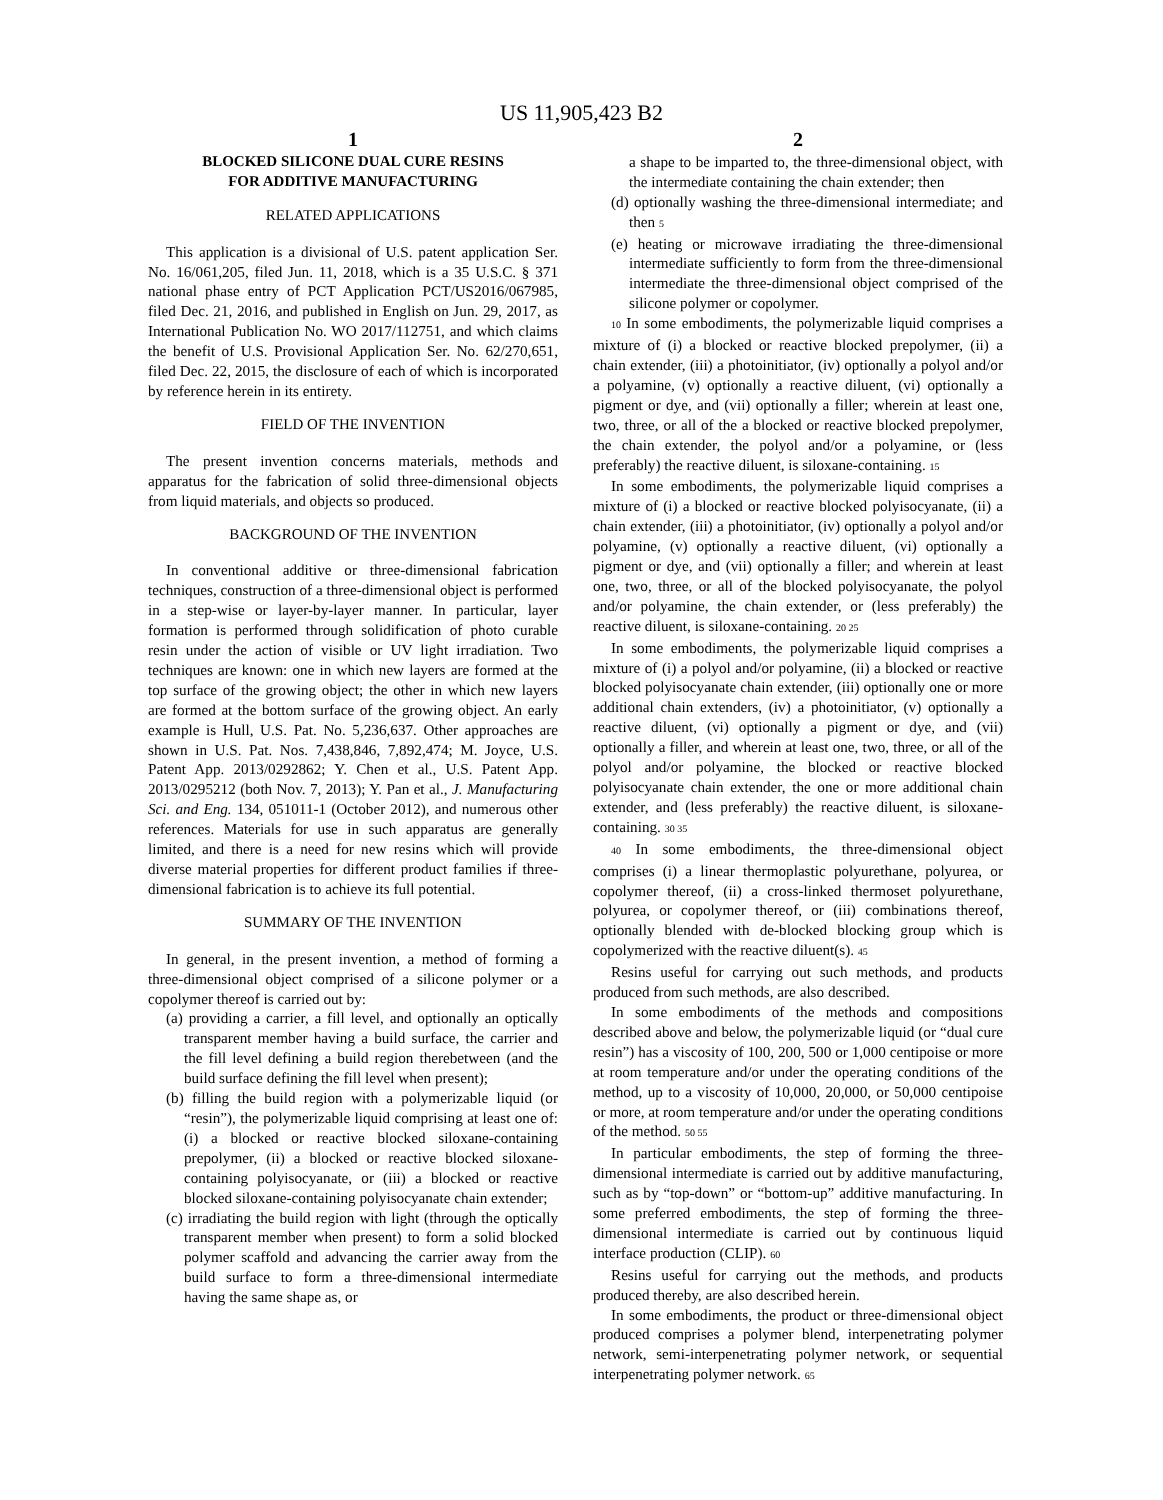US 11,905,423 B2
1
BLOCKED SILICONE DUAL CURE RESINS
FOR ADDITIVE MANUFACTURING
RELATED APPLICATIONS
This application is a divisional of U.S. patent application Ser. No. 16/061,205, filed Jun. 11, 2018, which is a 35 U.S.C. § 371 national phase entry of PCT Application PCT/US2016/067985, filed Dec. 21, 2016, and published in English on Jun. 29, 2017, as International Publication No. WO 2017/112751, and which claims the benefit of U.S. Provisional Application Ser. No. 62/270,651, filed Dec. 22, 2015, the disclosure of each of which is incorporated by reference herein in its entirety.
FIELD OF THE INVENTION
The present invention concerns materials, methods and apparatus for the fabrication of solid three-dimensional objects from liquid materials, and objects so produced.
BACKGROUND OF THE INVENTION
In conventional additive or three-dimensional fabrication techniques, construction of a three-dimensional object is performed in a step-wise or layer-by-layer manner. In particular, layer formation is performed through solidification of photo curable resin under the action of visible or UV light irradiation. Two techniques are known: one in which new layers are formed at the top surface of the growing object; the other in which new layers are formed at the bottom surface of the growing object. An early example is Hull, U.S. Pat. No. 5,236,637. Other approaches are shown in U.S. Pat. Nos. 7,438,846, 7,892,474; M. Joyce, U.S. Patent App. 2013/0292862; Y. Chen et al., U.S. Patent App. 2013/0295212 (both Nov. 7, 2013); Y. Pan et al., J. Manufacturing Sci. and Eng. 134, 051011-1 (October 2012), and numerous other references. Materials for use in such apparatus are generally limited, and there is a need for new resins which will provide diverse material properties for different product families if three-dimensional fabrication is to achieve its full potential.
SUMMARY OF THE INVENTION
In general, in the present invention, a method of forming a three-dimensional object comprised of a silicone polymer or a copolymer thereof is carried out by:
(a) providing a carrier, a fill level, and optionally an optically transparent member having a build surface, the carrier and the fill level defining a build region therebetween (and the build surface defining the fill level when present);
(b) filling the build region with a polymerizable liquid (or “resin”), the polymerizable liquid comprising at least one of: (i) a blocked or reactive blocked siloxane-containing prepolymer, (ii) a blocked or reactive blocked siloxane-containing polyisocyanate, or (iii) a blocked or reactive blocked siloxane-containing polyisocyanate chain extender;
(c) irradiating the build region with light (through the optically transparent member when present) to form a solid blocked polymer scaffold and advancing the carrier away from the build surface to form a three-dimensional intermediate having the same shape as, or
2
a shape to be imparted to, the three-dimensional object, with the intermediate containing the chain extender; then
(d) optionally washing the three-dimensional intermediate; and then 5
(e) heating or microwave irradiating the three-dimensional intermediate sufficiently to form from the three-dimensional intermediate the three-dimensional object comprised of the silicone polymer or copolymer.
10 In some embodiments, the polymerizable liquid comprises a mixture of (i) a blocked or reactive blocked prepolymer, (ii) a chain extender, (iii) a photoinitiator, (iv) optionally a polyol and/or a polyamine, (v) optionally a reactive diluent, (vi) optionally a pigment or dye, and (vii) optionally a filler; wherein at least one, two, three, or all of the a blocked or reactive blocked prepolymer, the chain extender, the polyol and/or a polyamine, or (less preferably) the reactive diluent, is siloxane-containing. 15
In some embodiments, the polymerizable liquid comprises a mixture of (i) a blocked or reactive blocked polyisocyanate, (ii) a chain extender, (iii) a photoinitiator, (iv) optionally a polyol and/or polyamine, (v) optionally a reactive diluent, (vi) optionally a pigment or dye, and (vii) optionally a filler; and wherein at least one, two, three, or all of the blocked polyisocyanate, the polyol and/or polyamine, the chain extender, or (less preferably) the reactive diluent, is siloxane-containing. 20 25
In some embodiments, the polymerizable liquid comprises a mixture of (i) a polyol and/or polyamine, (ii) a blocked or reactive blocked polyisocyanate chain extender, (iii) optionally one or more additional chain extenders, (iv) a photoinitiator, (v) optionally a reactive diluent, (vi) optionally a pigment or dye, and (vii) optionally a filler, and wherein at least one, two, three, or all of the polyol and/or polyamine, the blocked or reactive blocked polyisocyanate chain extender, the one or more additional chain extender, and (less preferably) the reactive diluent, is siloxane-containing. 30 35
40 In some embodiments, the three-dimensional object comprises (i) a linear thermoplastic polyurethane, polyurea, or copolymer thereof, (ii) a cross-linked thermoset polyurethane, polyurea, or copolymer thereof, or (iii) combinations thereof, optionally blended with de-blocked blocking group which is copolymerized with the reactive diluent(s). 45
Resins useful for carrying out such methods, and products produced from such methods, are also described.
In some embodiments of the methods and compositions described above and below, the polymerizable liquid (or “dual cure resin”) has a viscosity of 100, 200, 500 or 1,000 centipoise or more at room temperature and/or under the operating conditions of the method, up to a viscosity of 10,000, 20,000, or 50,000 centipoise or more, at room temperature and/or under the operating conditions of the method. 50 55
In particular embodiments, the step of forming the three-dimensional intermediate is carried out by additive manufacturing, such as by “top-down” or “bottom-up” additive manufacturing. In some preferred embodiments, the step of forming the three-dimensional intermediate is carried out by continuous liquid interface production (CLIP). 60
Resins useful for carrying out the methods, and products produced thereby, are also described herein.
In some embodiments, the product or three-dimensional object produced comprises a polymer blend, interpenetrating polymer network, semi-interpenetrating polymer network, or sequential interpenetrating polymer network. 65